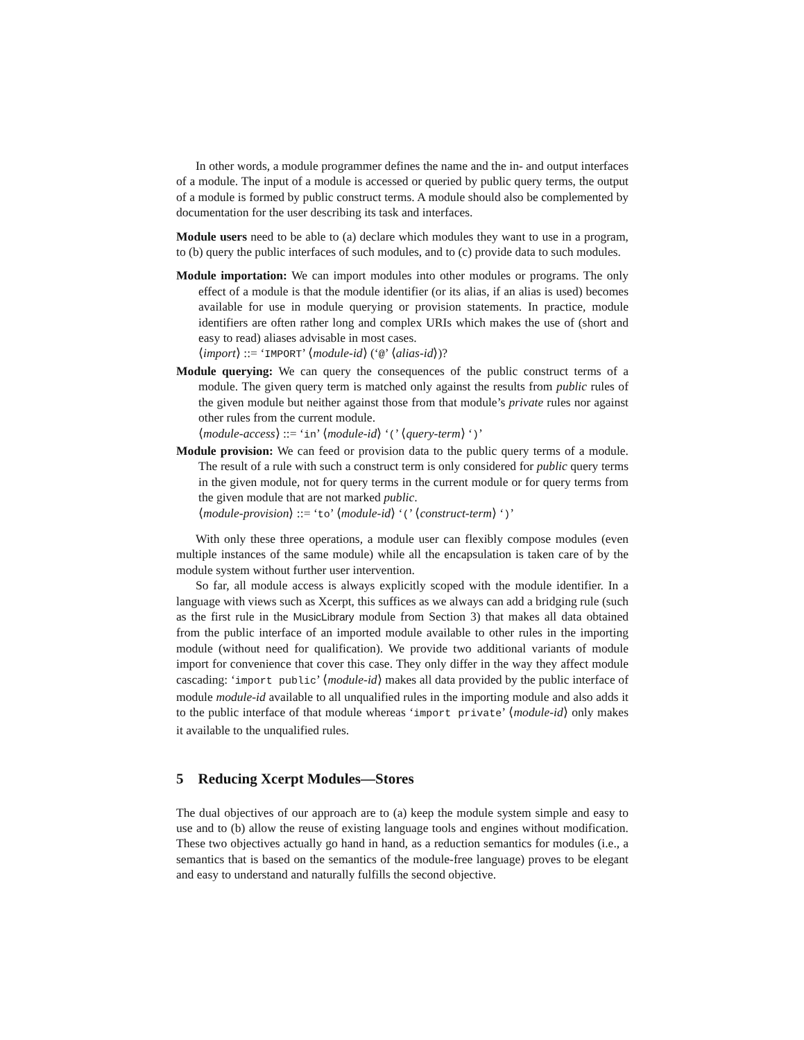In other words, a module programmer defines the name and the in- and output interfaces of a module. The input of a module is accessed or queried by public query terms, the output of a module is formed by public construct terms. A module should also be complemented by documentation for the user describing its task and interfaces.
Module users need to be able to (a) declare which modules they want to use in a program, to (b) query the public interfaces of such modules, and to (c) provide data to such modules.
Module importation: We can import modules into other modules or programs. The only effect of a module is that the module identifier (or its alias, if an alias is used) becomes available for use in module querying or provision statements. In practice, module identifiers are often rather long and complex URIs which makes the use of (short and easy to read) aliases advisable in most cases.
⟨import⟩ ::= ‘IMPORT’ ⟨module-id⟩ (‘@’ ⟨alias-id⟩)?
Module querying: We can query the consequences of the public construct terms of a module. The given query term is matched only against the results from public rules of the given module but neither against those from that module’s private rules nor against other rules from the current module.
⟨module-access⟩ ::= ‘in’ ⟨module-id⟩ ‘(’ ⟨query-term⟩ ‘)’
Module provision: We can feed or provision data to the public query terms of a module. The result of a rule with such a construct term is only considered for public query terms in the given module, not for query terms in the current module or for query terms from the given module that are not marked public.
⟨module-provision⟩ ::= ‘to’ ⟨module-id⟩ ‘(’ ⟨construct-term⟩ ‘)’
With only these three operations, a module user can flexibly compose modules (even multiple instances of the same module) while all the encapsulation is taken care of by the module system without further user intervention.
So far, all module access is always explicitly scoped with the module identifier. In a language with views such as Xcerpt, this suffices as we always can add a bridging rule (such as the first rule in the MusicLibrary module from Section 3) that makes all data obtained from the public interface of an imported module available to other rules in the importing module (without need for qualification). We provide two additional variants of module import for convenience that cover this case. They only differ in the way they affect module cascading: ‘import public’ ⟨module-id⟩ makes all data provided by the public interface of module module-id available to all unqualified rules in the importing module and also adds it to the public interface of that module whereas ‘import private’ ⟨module-id⟩ only makes it available to the unqualified rules.
5 Reducing Xcerpt Modules—Stores
The dual objectives of our approach are to (a) keep the module system simple and easy to use and to (b) allow the reuse of existing language tools and engines without modification. These two objectives actually go hand in hand, as a reduction semantics for modules (i.e., a semantics that is based on the semantics of the module-free language) proves to be elegant and easy to understand and naturally fulfills the second objective.